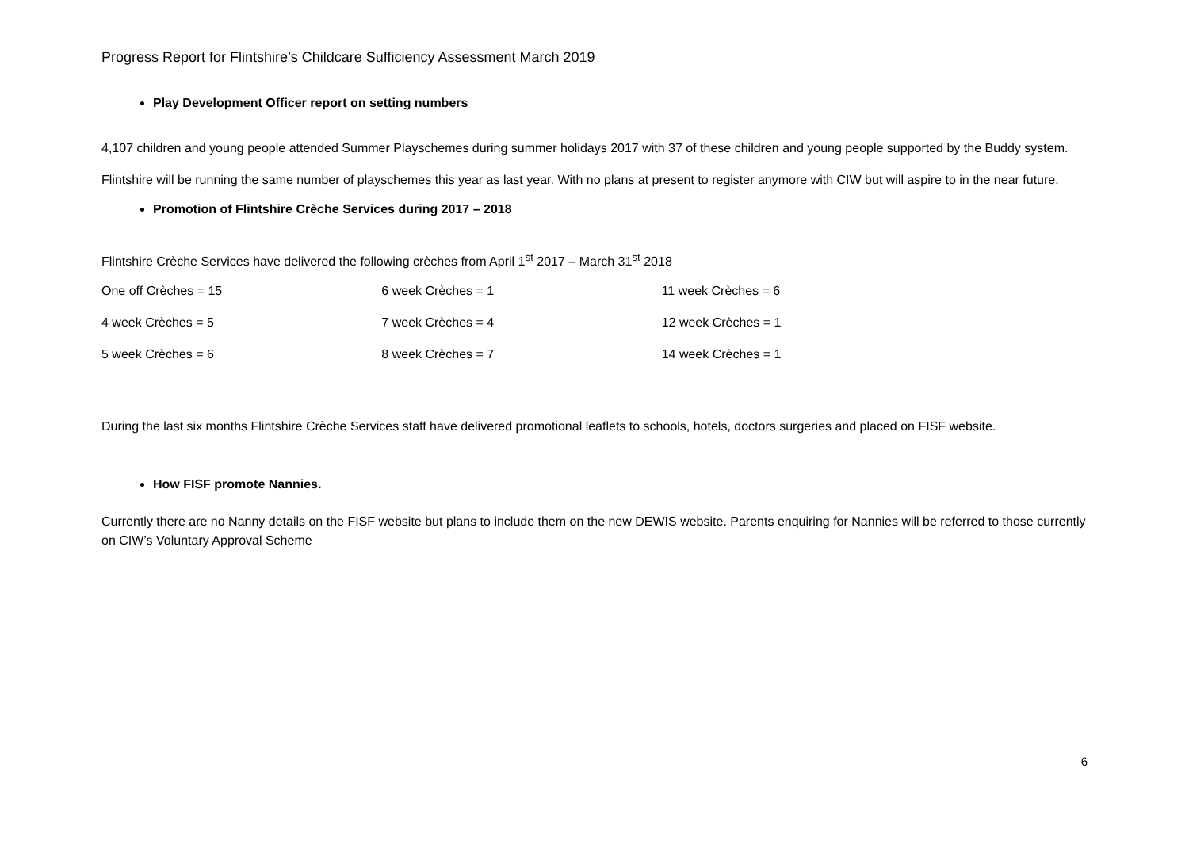Progress Report for Flintshire’s Childcare Sufficiency Assessment March 2019
Play Development Officer report on setting numbers
4,107 children and young people attended Summer Playschemes during summer holidays 2017 with 37 of these children and young people supported by the Buddy system.
Flintshire will be running the same number of playschemes this year as last year. With no plans at present to register anymore with CIW but will aspire to in the near future.
Promotion of Flintshire Crèche Services during 2017 – 2018
Flintshire Crèche Services have delivered the following crèches from April 1<sup>st</sup> 2017 – March 31<sup>st</sup> 2018
| One off Crèches = 15 | 6 week Crèches = 1 | 11 week Crèches = 6 |
| 4 week Crèches = 5 | 7 week Crèches = 4 | 12 week Crèches = 1 |
| 5 week Crèches = 6 | 8 week Crèches = 7 | 14 week Crèches = 1 |
During the last six months Flintshire Crèche Services staff have delivered promotional leaflets to schools, hotels, doctors surgeries and placed on FISF website.
How FISF promote Nannies.
Currently there are no Nanny details on the FISF website but plans to include them on the new DEWIS website. Parents enquiring for Nannies will be referred to those currently on CIW’s Voluntary Approval Scheme
6